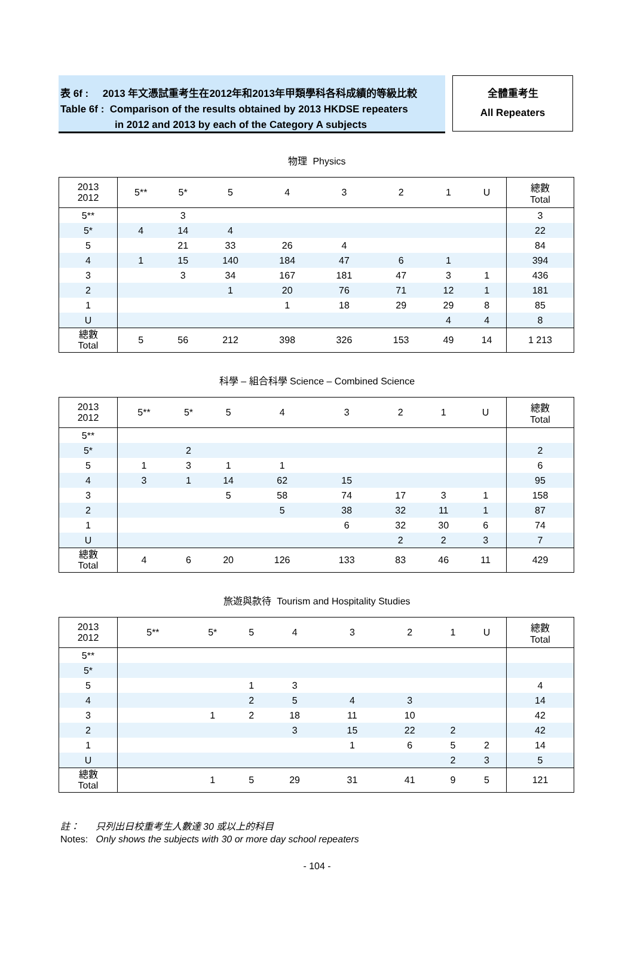表 6f : 2013 年文憑試重考生在2012年和2013年甲類學科各科成績的等級比較
Table 6f : Comparison of the results obtained by 2013 HKDSE repeaters
in 2012 and 2013 by each of the Category A subjects
全體重考生
All Repeaters
物理 Physics
| 2013 2012 | 5** | 5* | 5 | 4 | 3 | 2 | 1 | U | 總數 Total |
| --- | --- | --- | --- | --- | --- | --- | --- | --- | --- |
| 5** | | 3 | | | | | | | 3 |
| 5* | 4 | 14 | 4 | | | | | | 22 |
| 5 | | 21 | 33 | 26 | 4 | | | | 84 |
| 4 | 1 | 15 | 140 | 184 | 47 | 6 | 1 | | 394 |
| 3 | | 3 | 34 | 167 | 181 | 47 | 3 | 1 | 436 |
| 2 | | | 1 | 20 | 76 | 71 | 12 | 1 | 181 |
| 1 | | | | 1 | 18 | 29 | 29 | 8 | 85 |
| U | | | | | | | 4 | 4 | 8 |
| 總數 Total | 5 | 56 | 212 | 398 | 326 | 153 | 49 | 14 | 1 213 |
科學 – 組合科學 Science – Combined Science
| 2013 2012 | 5** | 5* | 5 | 4 | 3 | 2 | 1 | U | 總數 Total |
| --- | --- | --- | --- | --- | --- | --- | --- | --- | --- |
| 5** | | | | | | | | | |
| 5* | | 2 | | | | | | | 2 |
| 5 | 1 | 3 | 1 | 1 | | | | | 6 |
| 4 | 3 | 1 | 14 | 62 | 15 | | | | 95 |
| 3 | | | 5 | 58 | 74 | 17 | 3 | 1 | 158 |
| 2 | | | | 5 | 38 | 32 | 11 | 1 | 87 |
| 1 | | | | | 6 | 32 | 30 | 6 | 74 |
| U | | | | | | 2 | 2 | 3 | 7 |
| 總數 Total | 4 | 6 | 20 | 126 | 133 | 83 | 46 | 11 | 429 |
旅遊與款待 Tourism and Hospitality Studies
| 2013 2012 | 5** | 5* | 5 | 4 | 3 | 2 | 1 | U | 總數 Total |
| --- | --- | --- | --- | --- | --- | --- | --- | --- | --- |
| 5** | | | | | | | | | |
| 5* | | | | | | | | | |
| 5 | | | 1 | 3 | | | | | 4 |
| 4 | | | 2 | 5 | 4 | 3 | | | 14 |
| 3 | | 1 | 2 | 18 | 11 | 10 | | | 42 |
| 2 | | | | 3 | 15 | 22 | 2 | | 42 |
| 1 | | | | | 1 | 6 | 5 | 2 | 14 |
| U | | | | | | | 2 | 3 | 5 |
| 總數 Total | | 1 | 5 | 29 | 31 | 41 | 9 | 5 | 121 |
註： 只列出日校重考生人數達 30 或以上的科目
Notes: Only shows the subjects with 30 or more day school repeaters
- 104 -